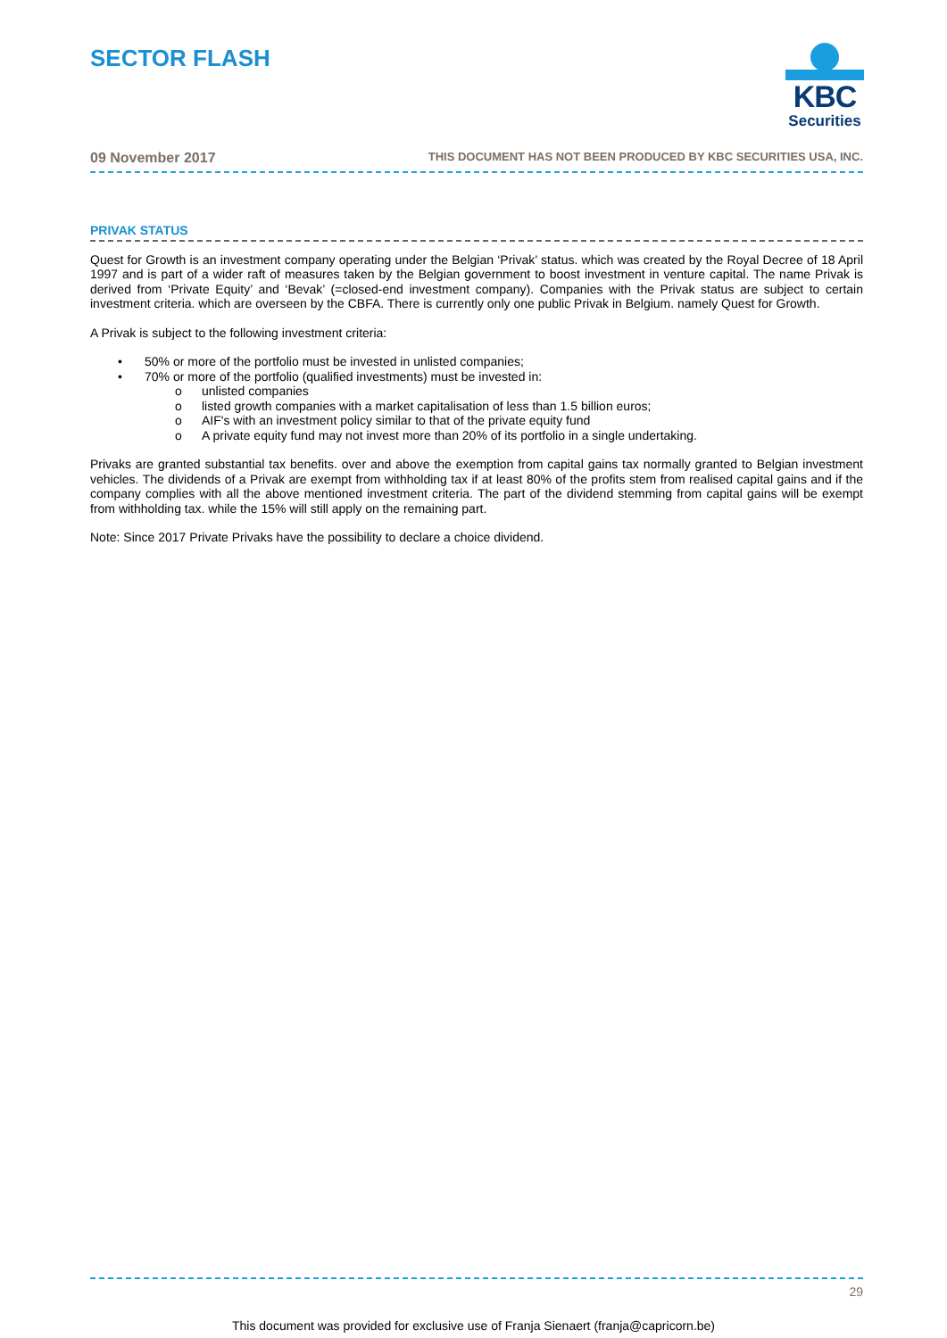SECTOR FLASH
KBC
Securities
09 November 2017 THIS DOCUMENT HAS NOT BEEN PRODUCED BY KBC SECURITIES USA, INC.
PRIVAK STATUS
Quest for Growth is an investment company operating under the Belgian ‘Privak’ status. which was created by the Royal Decree of 18 April 1997 and is part of a wider raft of measures taken by the Belgian government to boost investment in venture capital. The name Privak is derived from ‘Private Equity’ and ‘Bevak’ (=closed-end investment company). Companies with the Privak status are subject to certain investment criteria. which are overseen by the CBFA. There is currently only one public Privak in Belgium. namely Quest for Growth.
A Privak is subject to the following investment criteria:
• 50% or more of the portfolio must be invested in unlisted companies;
• 70% or more of the portfolio (qualified investments) must be invested in:
o unlisted companies
o listed growth companies with a market capitalisation of less than 1.5 billion euros;
o AIF's with an investment policy similar to that of the private equity fund
o A private equity fund may not invest more than 20% of its portfolio in a single undertaking.
Privaks are granted substantial tax benefits. over and above the exemption from capital gains tax normally granted to Belgian investment vehicles. The dividends of a Privak are exempt from withholding tax if at least 80% of the profits stem from realised capital gains and if the company complies with all the above mentioned investment criteria. The part of the dividend stemming from capital gains will be exempt from withholding tax. while the 15% will still apply on the remaining part.
Note: Since 2017 Private Privaks have the possibility to declare a choice dividend.
29
This document was provided for exclusive use of Franja Sienaert (franja@capricorn.be)